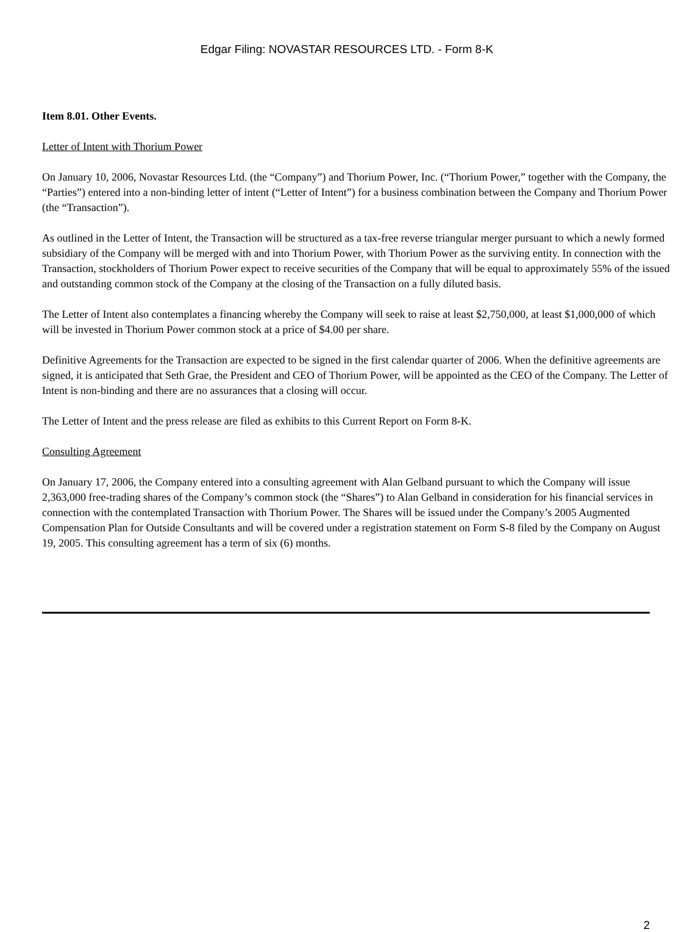Edgar Filing: NOVASTAR RESOURCES LTD. - Form 8-K
Item 8.01. Other Events.
Letter of Intent with Thorium Power
On January 10, 2006, Novastar Resources Ltd. (the “Company”) and Thorium Power, Inc. (“Thorium Power,” together with the Company, the “Parties”) entered into a non-binding letter of intent (“Letter of Intent”) for a business combination between the Company and Thorium Power (the “Transaction”).
As outlined in the Letter of Intent, the Transaction will be structured as a tax-free reverse triangular merger pursuant to which a newly formed subsidiary of the Company will be merged with and into Thorium Power, with Thorium Power as the surviving entity. In connection with the Transaction, stockholders of Thorium Power expect to receive securities of the Company that will be equal to approximately 55% of the issued and outstanding common stock of the Company at the closing of the Transaction on a fully diluted basis.
The Letter of Intent also contemplates a financing whereby the Company will seek to raise at least $2,750,000, at least $1,000,000 of which will be invested in Thorium Power common stock at a price of $4.00 per share.
Definitive Agreements for the Transaction are expected to be signed in the first calendar quarter of 2006. When the definitive agreements are signed, it is anticipated that Seth Grae, the President and CEO of Thorium Power, will be appointed as the CEO of the Company. The Letter of Intent is non-binding and there are no assurances that a closing will occur.
The Letter of Intent and the press release are filed as exhibits to this Current Report on Form 8-K.
Consulting Agreement
On January 17, 2006, the Company entered into a consulting agreement with Alan Gelband pursuant to which the Company will issue 2,363,000 free-trading shares of the Company’s common stock (the “Shares”) to Alan Gelband in consideration for his financial services in connection with the contemplated Transaction with Thorium Power. The Shares will be issued under the Company’s 2005 Augmented Compensation Plan for Outside Consultants and will be covered under a registration statement on Form S-8 filed by the Company on August 19, 2005. This consulting agreement has a term of six (6) months.
2